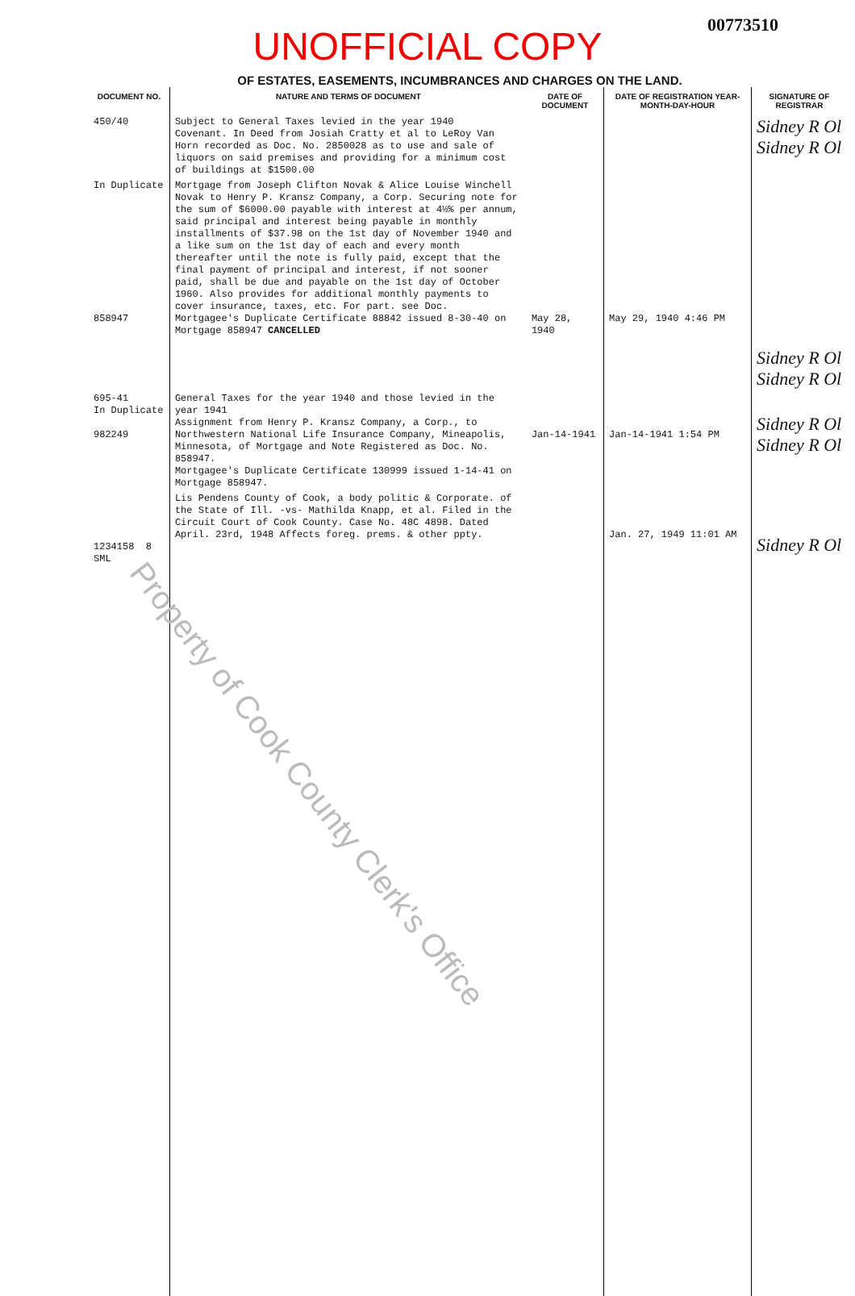00773510
UNOFFICIAL COPY
OF ESTATES, EASEMENTS, INCUMBRANCES AND CHARGES ON THE LAND.
| DOCUMENT NO. | NATURE AND TERMS OF DOCUMENT | DATE OF DOCUMENT | DATE OF REGISTRATION YEAR-MONTH-DAY-HOUR | SIGNATURE OF REGISTRAR |
| --- | --- | --- | --- | --- |
| 450/40 | Subject to General Taxes levied in the year 1940 Covenant. In Deed from Josiah Cratty et al to LeRoy Van Horn recorded as Doc. No. 2850028 as to use and sale of liquors on said premises and providing for a minimum cost of buildings at $1500.00 | | | Sidney R Ol Sidney R Ol |
| In Duplicate 858947 | Mortgage from Joseph Clifton Novak & Alice Louise Winchell Novak to Henry P. Kransz Company, a Corp. Securing note for the sum of $6000.00 payable with interest at 4½% per annum, said principal and interest being payable in monthly installments of $37.98 on the 1st day of November 1940 and a like sum on the 1st day of each and every month thereafter until the note is fully paid, except that the final payment of principal and interest, if not sooner paid, shall be due and payable on the 1st day of October 1960. Also provides for additional monthly payments to cover insurance, taxes, etc. For part. see Doc. Mortgagee's Duplicate Certificate 88842 issued 8-30-40 on Mortgage 858947 CANCELLED | May 28, 1940 | May 29, 1940 4:46 PM | Sidney R Ol Sidney R Ol |
| 695-41 In Duplicate 982249 | General Taxes for the year 1940 and those levied in the year 1941 Assignment from Henry P. Kransz Company, a Corp., to Northwestern National Life Insurance Company, Mineapolis, Minnesota, of Mortgage and Note Registered as Doc. No. 858947. Mortgagee's Duplicate Certificate 130999 issued 1-14-41 on Mortgage 858947. | Jan-14-1941 | Jan-14-1941 1:54 PM | Sidney R Ol Sidney R Ol |
| 1234158 8 SML | Lis Pendens County of Cook, a body politic & Corporate. of the State of Ill. -vs- Mathilda Knapp, et al. Filed in the Circuit Court of Cook County. Case No. 48C 4898. Dated April. 23rd, 1948 Affects foreg. prems. & other ppty. | | Jan. 27, 1949 11:01 AM | Sidney R Ol |
Property of Cook County Clerk's Office